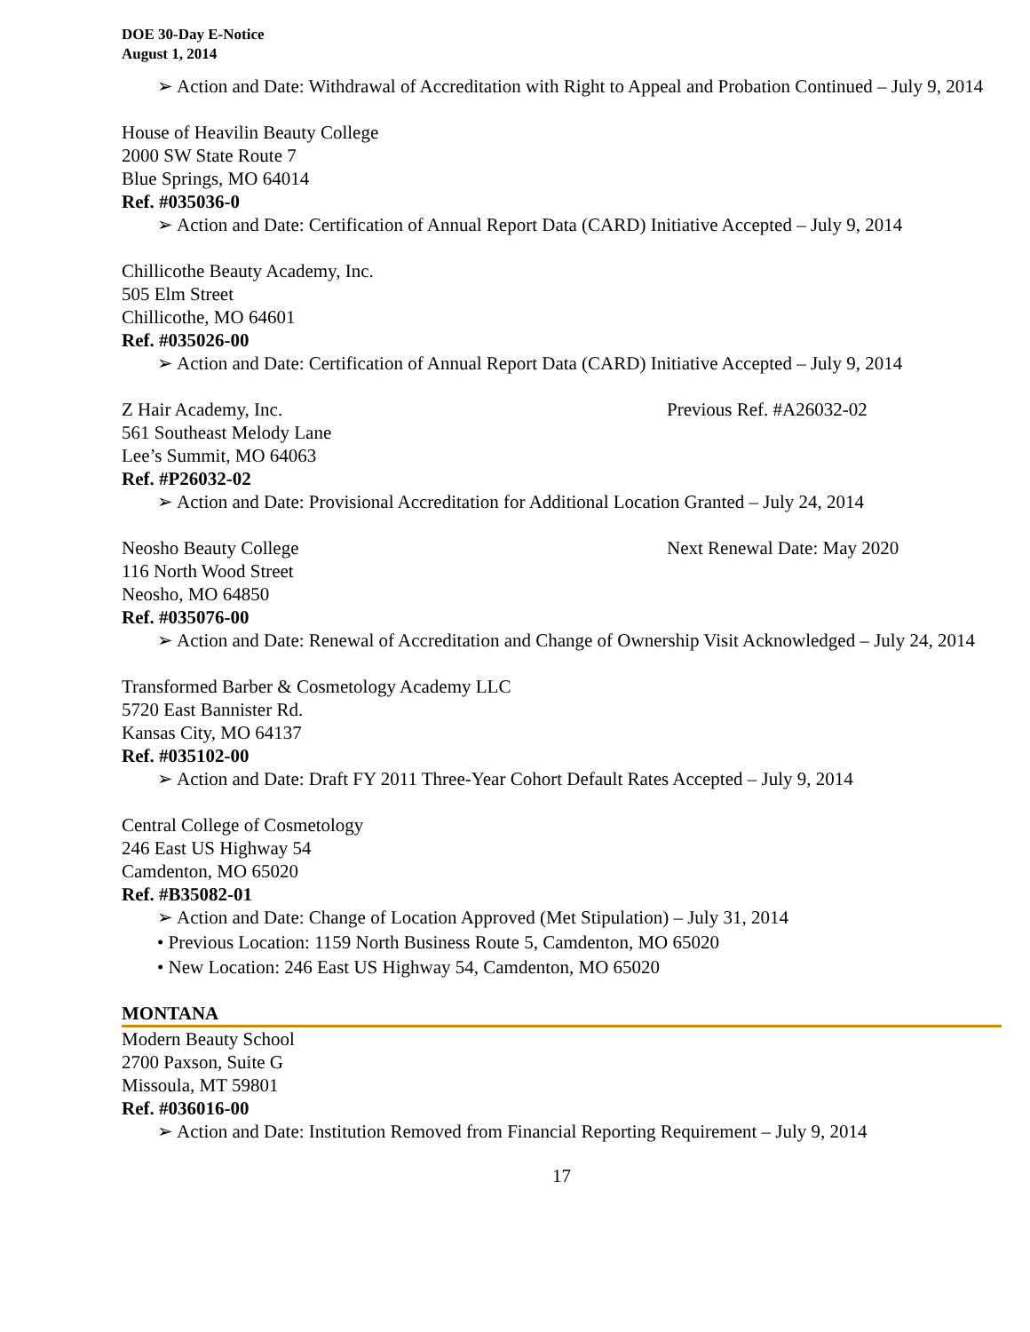DOE 30-Day E-Notice
August 1, 2014
➢ Action and Date: Withdrawal of Accreditation with Right to Appeal and Probation Continued – July 9, 2014
House of Heavilin Beauty College
2000 SW State Route 7
Blue Springs, MO 64014
Ref. #035036-0
➢ Action and Date: Certification of Annual Report Data (CARD) Initiative Accepted – July 9, 2014
Chillicothe Beauty Academy, Inc.
505 Elm Street
Chillicothe, MO 64601
Ref. #035026-00
➢ Action and Date: Certification of Annual Report Data (CARD) Initiative Accepted – July 9, 2014
Z Hair Academy, Inc. Previous Ref. #A26032-02
561 Southeast Melody Lane
Lee’s Summit, MO 64063
Ref. #P26032-02
➢ Action and Date: Provisional Accreditation for Additional Location Granted – July 24, 2014
Neosho Beauty College Next Renewal Date: May 2020
116 North Wood Street
Neosho, MO 64850
Ref. #035076-00
➢ Action and Date: Renewal of Accreditation and Change of Ownership Visit Acknowledged – July 24, 2014
Transformed Barber & Cosmetology Academy LLC
5720 East Bannister Rd.
Kansas City, MO 64137
Ref. #035102-00
➢ Action and Date: Draft FY 2011 Three-Year Cohort Default Rates Accepted – July 9, 2014
Central College of Cosmetology
246 East US Highway 54
Camdenton, MO 65020
Ref. #B35082-01
➢ Action and Date: Change of Location Approved (Met Stipulation) – July 31, 2014
• Previous Location: 1159 North Business Route 5, Camdenton, MO 65020
• New Location: 246 East US Highway 54, Camdenton, MO 65020
MONTANA
Modern Beauty School
2700 Paxson, Suite G
Missoula, MT 59801
Ref. #036016-00
➢ Action and Date: Institution Removed from Financial Reporting Requirement – July 9, 2014
17